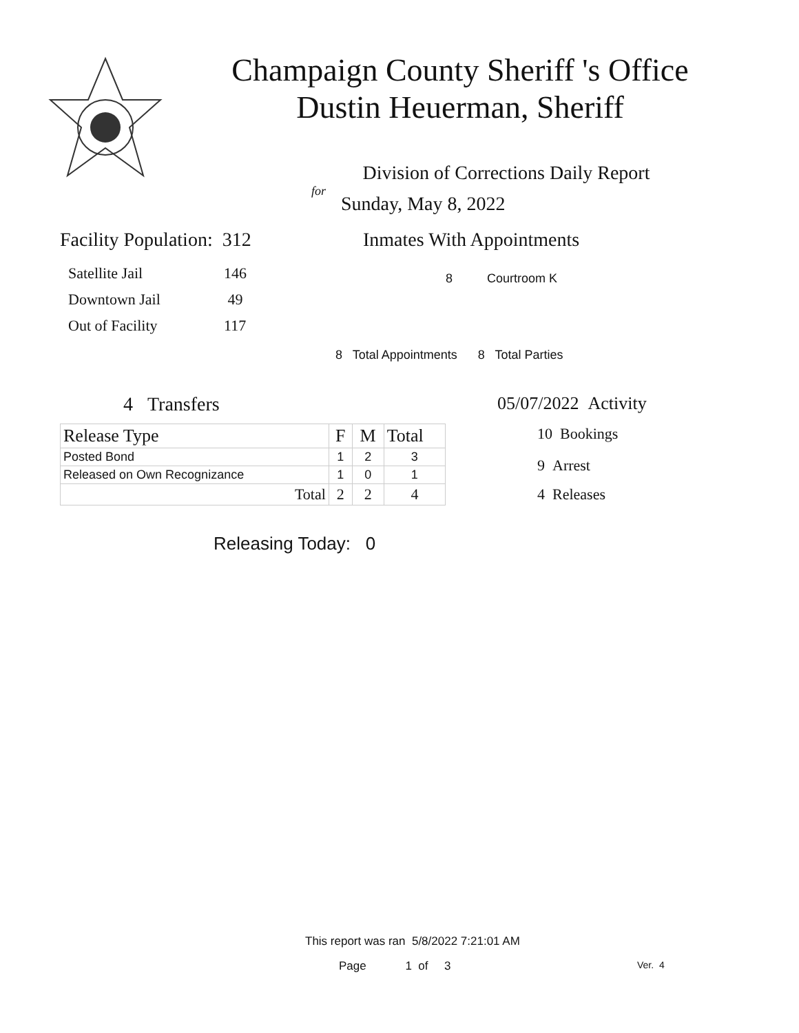Champaign County Sheriff 's Office
Dustin Heuerman, Sheriff
Division of Corrections Daily Report
for
Sunday, May 8, 2022
Facility Population: 312
| Satellite Jail | 146 |
| Downtown Jail | 49 |
| Out of Facility | 117 |
Inmates With Appointments
8 Courtroom K
8 Total Appointments 8 Total Parties
4 Transfers
| Release Type | F | M | Total |
| Posted Bond | 1 | 2 | 3 |
| Released on Own Recognizance | 1 | 0 | 1 |
| Total | 2 | 2 | 4 |
Releasing Today: 0
05/07/2022 Activity
10 Bookings
9 Arrest
4 Releases
This report was ran 5/8/2022 7:21:01 AM
Page 1 of 3 Ver. 4